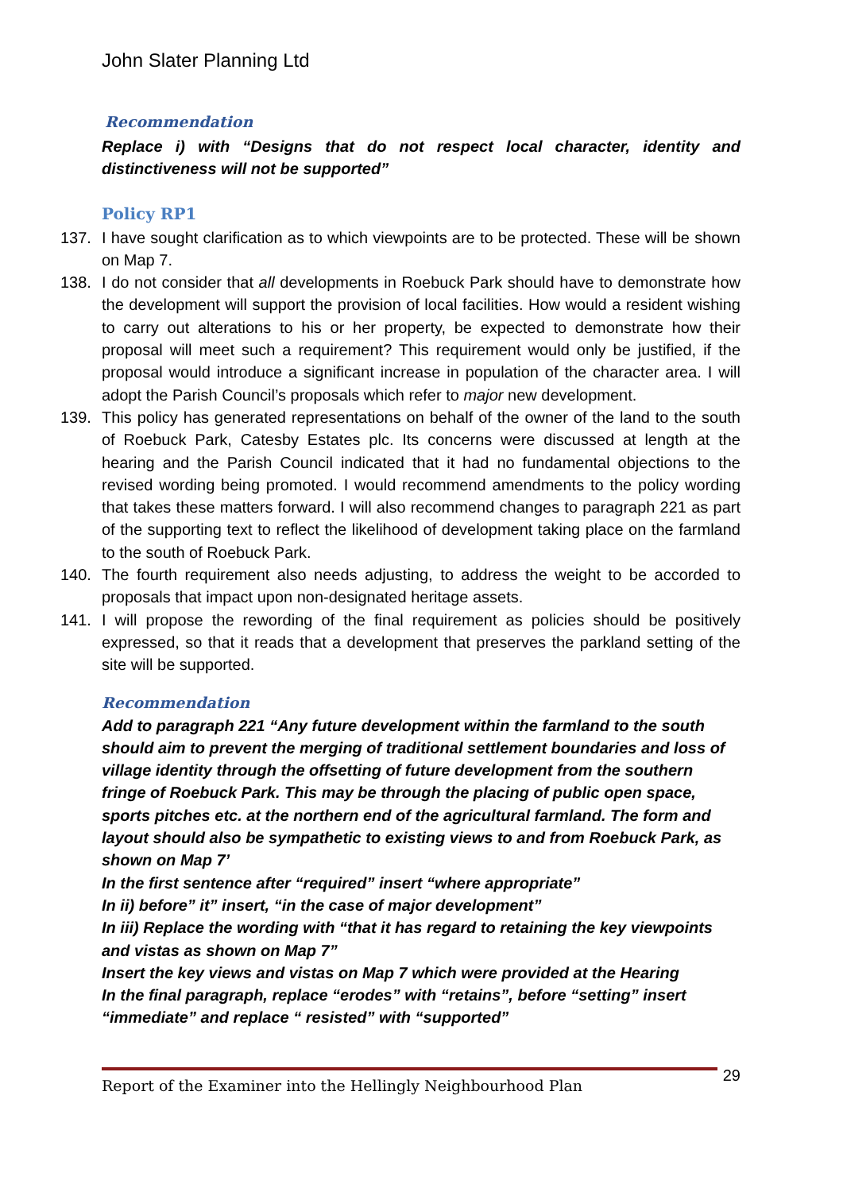John Slater Planning Ltd
Recommendation
Replace i) with “Designs that do not respect local character, identity and distinctiveness will not be supported”
Policy RP1
137. I have sought clarification as to which viewpoints are to be protected. These will be shown on Map 7.
138. I do not consider that all developments in Roebuck Park should have to demonstrate how the development will support the provision of local facilities. How would a resident wishing to carry out alterations to his or her property, be expected to demonstrate how their proposal will meet such a requirement? This requirement would only be justified, if the proposal would introduce a significant increase in population of the character area. I will adopt the Parish Council’s proposals which refer to major new development.
139. This policy has generated representations on behalf of the owner of the land to the south of Roebuck Park, Catesby Estates plc. Its concerns were discussed at length at the hearing and the Parish Council indicated that it had no fundamental objections to the revised wording being promoted. I would recommend amendments to the policy wording that takes these matters forward. I will also recommend changes to paragraph 221 as part of the supporting text to reflect the likelihood of development taking place on the farmland to the south of Roebuck Park.
140. The fourth requirement also needs adjusting, to address the weight to be accorded to proposals that impact upon non-designated heritage assets.
141. I will propose the rewording of the final requirement as policies should be positively expressed, so that it reads that a development that preserves the parkland setting of the site will be supported.
Recommendation
Add to paragraph 221 “Any future development within the farmland to the south should aim to prevent the merging of traditional settlement boundaries and loss of village identity through the offsetting of future development from the southern fringe of Roebuck Park. This may be through the placing of public open space, sports pitches etc. at the northern end of the agricultural farmland. The form and layout should also be sympathetic to existing views to and from Roebuck Park, as shown on Map 7’
In the first sentence after “required” insert “where appropriate”
In ii) before” it” insert, “in the case of major development”
In iii) Replace the wording with “that it has regard to retaining the key viewpoints and vistas as shown on Map 7”
Insert the key views and vistas on Map 7 which were provided at the Hearing
In the final paragraph, replace “erodes” with “retains”, before “setting” insert “immediate” and replace “ resisted” with “supported”
Report of the Examiner into the Hellingly Neighbourhood Plan
29